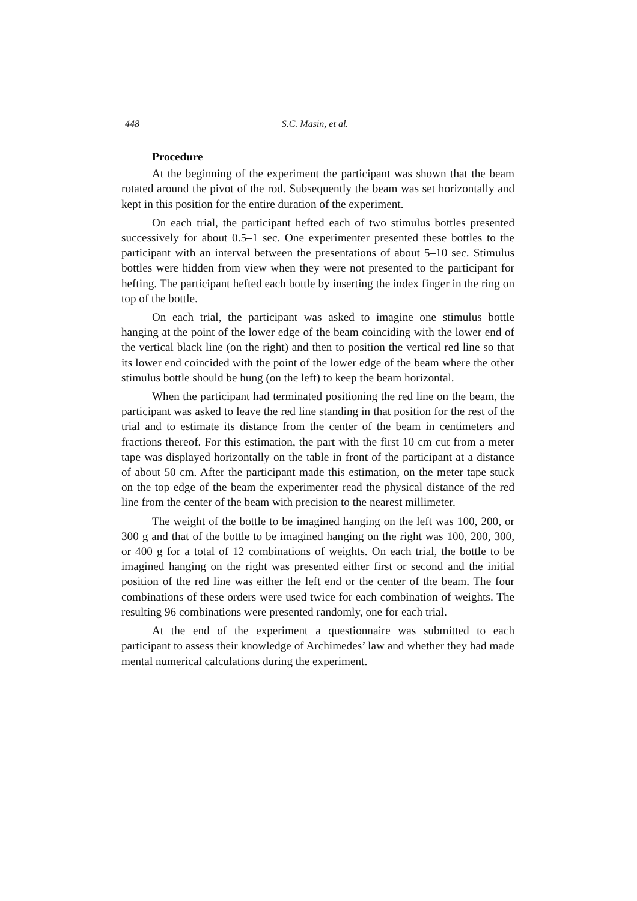448
S.C. Masin, et al.
Procedure
At the beginning of the experiment the participant was shown that the beam rotated around the pivot of the rod. Subsequently the beam was set horizontally and kept in this position for the entire duration of the experiment.
On each trial, the participant hefted each of two stimulus bottles presented successively for about 0.5–1 sec. One experimenter presented these bottles to the participant with an interval between the presentations of about 5–10 sec. Stimulus bottles were hidden from view when they were not presented to the participant for hefting. The participant hefted each bottle by inserting the index finger in the ring on top of the bottle.
On each trial, the participant was asked to imagine one stimulus bottle hanging at the point of the lower edge of the beam coinciding with the lower end of the vertical black line (on the right) and then to position the vertical red line so that its lower end coincided with the point of the lower edge of the beam where the other stimulus bottle should be hung (on the left) to keep the beam horizontal.
When the participant had terminated positioning the red line on the beam, the participant was asked to leave the red line standing in that position for the rest of the trial and to estimate its distance from the center of the beam in centimeters and fractions thereof. For this estimation, the part with the first 10 cm cut from a meter tape was displayed horizontally on the table in front of the participant at a distance of about 50 cm. After the participant made this estimation, on the meter tape stuck on the top edge of the beam the experimenter read the physical distance of the red line from the center of the beam with precision to the nearest millimeter.
The weight of the bottle to be imagined hanging on the left was 100, 200, or 300 g and that of the bottle to be imagined hanging on the right was 100, 200, 300, or 400 g for a total of 12 combinations of weights. On each trial, the bottle to be imagined hanging on the right was presented either first or second and the initial position of the red line was either the left end or the center of the beam. The four combinations of these orders were used twice for each combination of weights. The resulting 96 combinations were presented randomly, one for each trial.
At the end of the experiment a questionnaire was submitted to each participant to assess their knowledge of Archimedes’ law and whether they had made mental numerical calculations during the experiment.